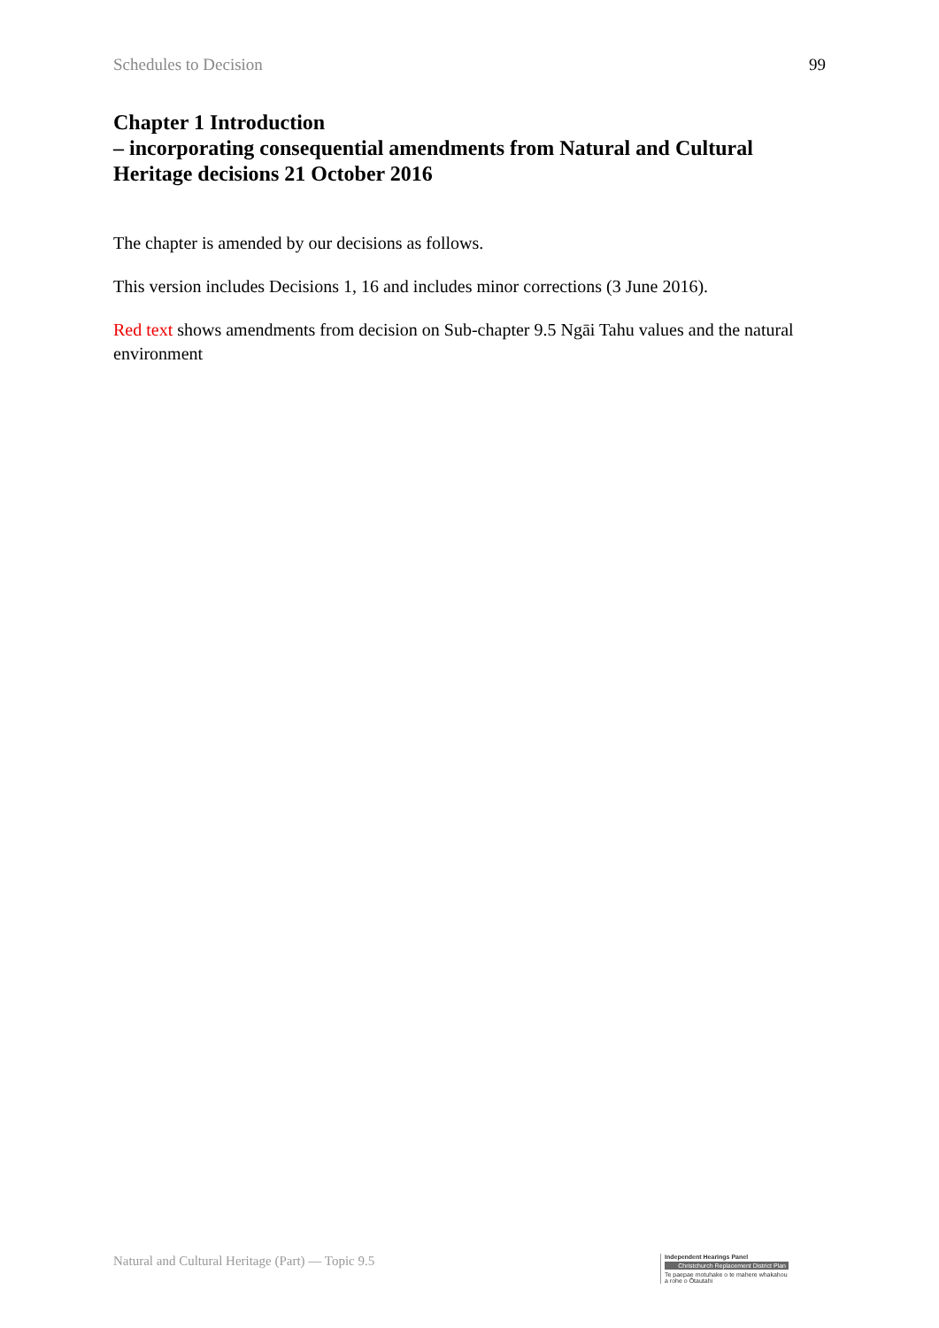Schedules to Decision 99
Chapter 1 Introduction
– incorporating consequential amendments from Natural and Cultural Heritage decisions 21 October 2016
The chapter is amended by our decisions as follows.
This version includes Decisions 1, 16 and includes minor corrections (3 June 2016).
Red text shows amendments from decision on Sub-chapter 9.5 Ngāi Tahu values and the natural environment
Natural and Cultural Heritage (Part) — Topic 9.5
Independent Hearings Panel
Christchurch Replacement District Plan
Te paepae motuhake o te mahere whakahou a rohe o Ōtautahi